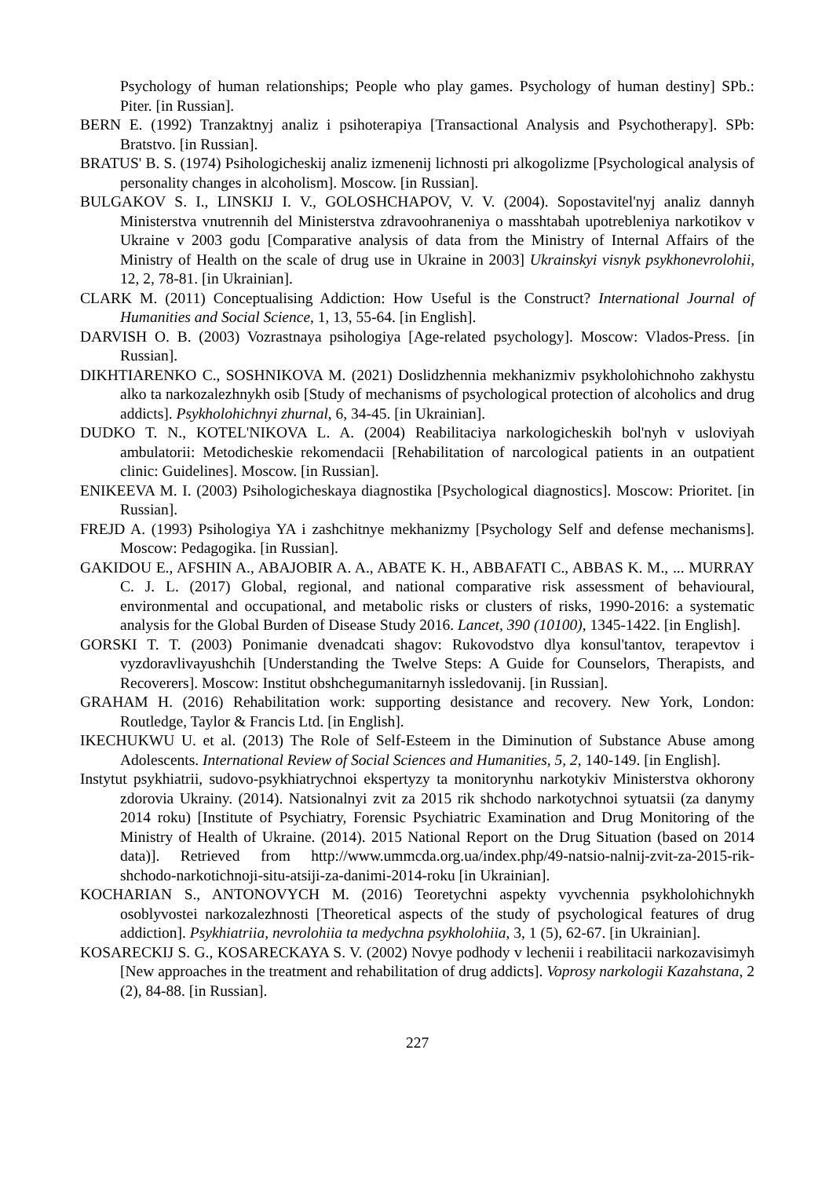Psychology of human relationships; People who play games. Psychology of human destiny] SPb.: Piter. [in Russian].
BERN E. (1992) Tranzaktnyj analiz i psihoterapiya [Transactional Analysis and Psychotherapy]. SPb: Bratstvo. [in Russian].
BRATUS' B. S. (1974) Psihologicheskij analiz izmenenij lichnosti pri alkogolizme [Psychological analysis of personality changes in alcoholism]. Moscow. [in Russian].
BULGAKOV S. I., LINSKIJ I. V., GOLOSHCHAPOV, V. V. (2004). Sopostavitel'nyj analiz dannyh Ministerstva vnutrennih del Ministerstva zdravoohraneniya o masshtabah upotrebleniya narkotikov v Ukraine v 2003 godu [Comparative analysis of data from the Ministry of Internal Affairs of the Ministry of Health on the scale of drug use in Ukraine in 2003] Ukrainskyi visnyk psykhonevrolohii, 12, 2, 78-81. [in Ukrainian].
CLARK M. (2011) Conceptualising Addiction: How Useful is the Construct? International Journal of Humanities and Social Science, 1, 13, 55-64. [in English].
DARVISH O. B. (2003) Vozrastnaya psihologiya [Age-related psychology]. Moscow: Vlados-Press. [in Russian].
DIKHTIARENKO C., SOSHNIKOVA M. (2021) Doslidzhennia mekhanizmiv psykholohichnoho zakhystu alko ta narkozalezhnykh osib [Study of mechanisms of psychological protection of alcoholics and drug addicts]. Psykholohichnyi zhurnal, 6, 34-45. [in Ukrainian].
DUDKO T. N., KOTEL'NIKOVA L. A. (2004) Reabilitaciya narkologicheskih bol'nyh v usloviyah ambulatorii: Metodicheskie rekomendacii [Rehabilitation of narcological patients in an outpatient clinic: Guidelines]. Moscow. [in Russian].
ENIKEEVA M. I. (2003) Psihologicheskaya diagnostika [Psychological diagnostics]. Moscow: Prioritet. [in Russian].
FREJD A. (1993) Psihologiya YA i zashchitnye mekhanizmy [Psychology Self and defense mechanisms]. Moscow: Pedagogika. [in Russian].
GAKIDOU E., AFSHIN A., ABAJOBIR A. A., ABATE K. H., ABBAFATI C., ABBAS K. M., ... MURRAY C. J. L. (2017) Global, regional, and national comparative risk assessment of behavioural, environmental and occupational, and metabolic risks or clusters of risks, 1990-2016: a systematic analysis for the Global Burden of Disease Study 2016. Lancet, 390 (10100), 1345-1422. [in English].
GORSKI T. T. (2003) Ponimanie dvenadcati shagov: Rukovodstvo dlya konsul'tantov, terapevtov i vyzdoravlivayushchih [Understanding the Twelve Steps: A Guide for Counselors, Therapists, and Recoverers]. Moscow: Institut obshchegumanitarnyh issledovanij. [in Russian].
GRAHAM H. (2016) Rehabilitation work: supporting desistance and recovery. New York, London: Routledge, Taylor & Francis Ltd. [in English].
IKECHUKWU U. et al. (2013) The Role of Self-Esteem in the Diminution of Substance Abuse among Adolescents. International Review of Social Sciences and Humanities, 5, 2, 140-149. [in English].
Instytut psykhiatrii, sudovo-psykhiatrychnoi ekspertyzy ta monitorynhu narkotykiv Ministerstva okhorony zdorovia Ukrainy. (2014). Natsionalnyi zvit za 2015 rik shchodo narkotychnoi sytuatsii (za danymy 2014 roku) [Institute of Psychiatry, Forensic Psychiatric Examination and Drug Monitoring of the Ministry of Health of Ukraine. (2014). 2015 National Report on the Drug Situation (based on 2014 data)]. Retrieved from http://www.ummcda.org.ua/index.php/49-natsio-nalnij-zvit-za-2015-rik-shchodo-narkotichnoji-situ-atsiji-za-danimi-2014-roku [in Ukrainian].
KOCHARIAN S., ANTONOVYCH M. (2016) Teoretychni aspekty vyvchennia psykholohichnykh osoblyvostei narkozalezhnosti [Theoretical aspects of the study of psychological features of drug addiction]. Psykhiatriia, nevrolohiia ta medychna psykholohiia, 3, 1 (5), 62-67. [in Ukrainian].
KOSARECKIJ S. G., KOSARECKAYA S. V. (2002) Novye podhody v lechenii i reabilitacii narkozavisimyh [New approaches in the treatment and rehabilitation of drug addicts]. Voprosy narkologii Kazahstana, 2 (2), 84-88. [in Russian].
227